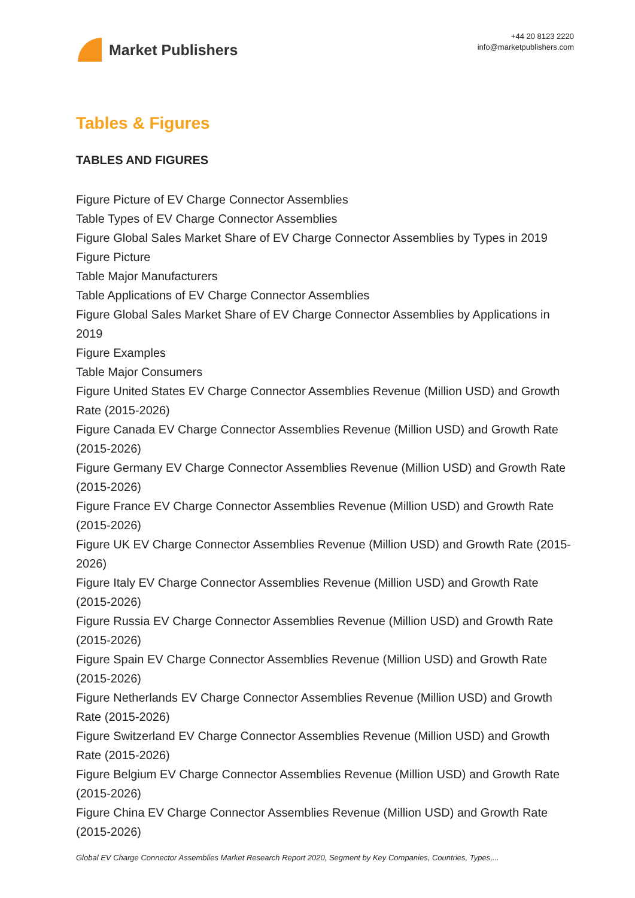Market Publishers
+44 20 8123 2220
info@marketpublishers.com
Tables & Figures
TABLES AND FIGURES
Figure Picture of EV Charge Connector Assemblies
Table Types of EV Charge Connector Assemblies
Figure Global Sales Market Share of EV Charge Connector Assemblies by Types in 2019
Figure Picture
Table Major Manufacturers
Table Applications of EV Charge Connector Assemblies
Figure Global Sales Market Share of EV Charge Connector Assemblies by Applications in 2019
Figure Examples
Table Major Consumers
Figure United States EV Charge Connector Assemblies Revenue (Million USD) and Growth Rate (2015-2026)
Figure Canada EV Charge Connector Assemblies Revenue (Million USD) and Growth Rate (2015-2026)
Figure Germany EV Charge Connector Assemblies Revenue (Million USD) and Growth Rate (2015-2026)
Figure France EV Charge Connector Assemblies Revenue (Million USD) and Growth Rate (2015-2026)
Figure UK EV Charge Connector Assemblies Revenue (Million USD) and Growth Rate (2015-2026)
Figure Italy EV Charge Connector Assemblies Revenue (Million USD) and Growth Rate (2015-2026)
Figure Russia EV Charge Connector Assemblies Revenue (Million USD) and Growth Rate (2015-2026)
Figure Spain EV Charge Connector Assemblies Revenue (Million USD) and Growth Rate (2015-2026)
Figure Netherlands EV Charge Connector Assemblies Revenue (Million USD) and Growth Rate (2015-2026)
Figure Switzerland EV Charge Connector Assemblies Revenue (Million USD) and Growth Rate (2015-2026)
Figure Belgium EV Charge Connector Assemblies Revenue (Million USD) and Growth Rate (2015-2026)
Figure China EV Charge Connector Assemblies Revenue (Million USD) and Growth Rate (2015-2026)
Global EV Charge Connector Assemblies Market Research Report 2020, Segment by Key Companies, Countries, Types,...